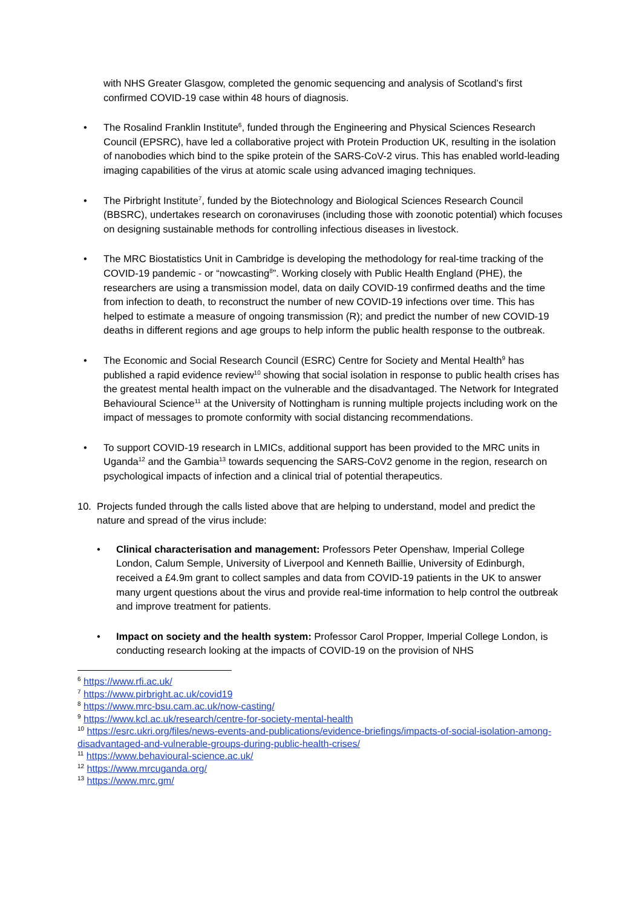with NHS Greater Glasgow, completed the genomic sequencing and analysis of Scotland’s first confirmed COVID-19 case within 48 hours of diagnosis.
• The Rosalind Franklin Institute<sup>6</sup>, funded through the Engineering and Physical Sciences Research Council (EPSRC), have led a collaborative project with Protein Production UK, resulting in the isolation of nanobodies which bind to the spike protein of the SARS-CoV-2 virus. This has enabled world-leading imaging capabilities of the virus at atomic scale using advanced imaging techniques.
• The Pirbright Institute<sup>7</sup>, funded by the Biotechnology and Biological Sciences Research Council (BBSRC), undertakes research on coronaviruses (including those with zoonotic potential) which focuses on designing sustainable methods for controlling infectious diseases in livestock.
• The MRC Biostatistics Unit in Cambridge is developing the methodology for real-time tracking of the COVID-19 pandemic - or “nowcasting<sup>8</sup>”. Working closely with Public Health England (PHE), the researchers are using a transmission model, data on daily COVID-19 confirmed deaths and the time from infection to death, to reconstruct the number of new COVID-19 infections over time. This has helped to estimate a measure of ongoing transmission (R); and predict the number of new COVID-19 deaths in different regions and age groups to help inform the public health response to the outbreak.
• The Economic and Social Research Council (ESRC) Centre for Society and Mental Health<sup>9</sup> has published a rapid evidence review<sup>10</sup> showing that social isolation in response to public health crises has the greatest mental health impact on the vulnerable and the disadvantaged. The Network for Integrated Behavioural Science<sup>11</sup> at the University of Nottingham is running multiple projects including work on the impact of messages to promote conformity with social distancing recommendations.
• To support COVID-19 research in LMICs, additional support has been provided to the MRC units in Uganda<sup>12</sup> and the Gambia<sup>13</sup> towards sequencing the SARS-CoV2 genome in the region, research on psychological impacts of infection and a clinical trial of potential therapeutics.
10. Projects funded through the calls listed above that are helping to understand, model and predict the nature and spread of the virus include:
• Clinical characterisation and management: Professors Peter Openshaw, Imperial College London, Calum Semple, University of Liverpool and Kenneth Baillie, University of Edinburgh, received a £4.9m grant to collect samples and data from COVID-19 patients in the UK to answer many urgent questions about the virus and provide real-time information to help control the outbreak and improve treatment for patients.
• Impact on society and the health system: Professor Carol Propper, Imperial College London, is conducting research looking at the impacts of COVID-19 on the provision of NHS
<sup>6</sup> https://www.rfi.ac.uk/
<sup>7</sup> https://www.pirbright.ac.uk/covid19
<sup>8</sup> https://www.mrc-bsu.cam.ac.uk/now-casting/
<sup>9</sup> https://www.kcl.ac.uk/research/centre-for-society-mental-health
<sup>10</sup> https://esrc.ukri.org/files/news-events-and-publications/evidence-briefings/impacts-of-social-isolation-among-disadvantaged-and-vulnerable-groups-during-public-health-crises/
<sup>11</sup> https://www.behavioural-science.ac.uk/
<sup>12</sup> https://www.mrcuganda.org/
<sup>13</sup> https://www.mrc.gm/